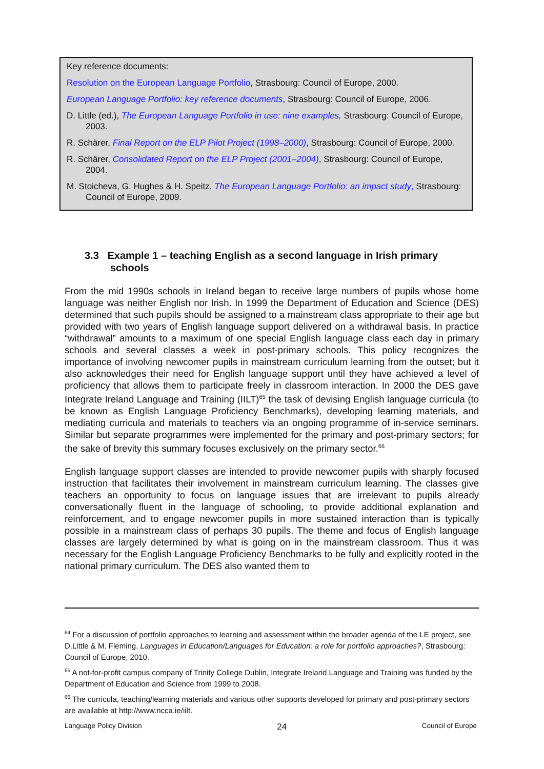Key reference documents:
Resolution on the European Language Portfolio, Strasbourg: Council of Europe, 2000.
European Language Portfolio: key reference documents, Strasbourg: Council of Europe, 2006.
D. Little (ed.), The European Language Portfolio in use: nine examples, Strasbourg: Council of Europe, 2003.
R. Schärer, Final Report on the ELP Pilot Project (1998–2000), Strasbourg: Council of Europe, 2000.
R. Schärer, Consolidated Report on the ELP Project (2001–2004), Strasbourg: Council of Europe, 2004.
M. Stoicheva, G. Hughes & H. Speitz, The European Language Portfolio: an impact study, Strasbourg: Council of Europe, 2009.
3.3 Example 1 – teaching English as a second language in Irish primary schools
From the mid 1990s schools in Ireland began to receive large numbers of pupils whose home language was neither English nor Irish. In 1999 the Department of Education and Science (DES) determined that such pupils should be assigned to a mainstream class appropriate to their age but provided with two years of English language support delivered on a withdrawal basis. In practice “withdrawal” amounts to a maximum of one special English language class each day in primary schools and several classes a week in post-primary schools. This policy recognizes the importance of involving newcomer pupils in mainstream curriculum learning from the outset; but it also acknowledges their need for English language support until they have achieved a level of proficiency that allows them to participate freely in classroom interaction. In 2000 the DES gave Integrate Ireland Language and Training (IILT)<sup>65</sup> the task of devising English language curricula (to be known as English Language Proficiency Benchmarks), developing learning materials, and mediating curricula and materials to teachers via an ongoing programme of in-service seminars. Similar but separate programmes were implemented for the primary and post-primary sectors; for the sake of brevity this summary focuses exclusively on the primary sector.<sup>66</sup>
English language support classes are intended to provide newcomer pupils with sharply focused instruction that facilitates their involvement in mainstream curriculum learning. The classes give teachers an opportunity to focus on language issues that are irrelevant to pupils already conversationally fluent in the language of schooling, to provide additional explanation and reinforcement, and to engage newcomer pupils in more sustained interaction than is typically possible in a mainstream class of perhaps 30 pupils. The theme and focus of English language classes are largely determined by what is going on in the mainstream classroom. Thus it was necessary for the English Language Proficiency Benchmarks to be fully and explicitly rooted in the national primary curriculum. The DES also wanted them to
<sup>64</sup> For a discussion of portfolio approaches to learning and assessment within the broader agenda of the LE project, see D.Little & M. Fleming, Languages in Education/Languages for Education: a role for portfolio approaches?, Strasbourg: Council of Europe, 2010.
<sup>65</sup> A not-for-profit campus company of Trinity College Dublin, Integrate Ireland Language and Training was funded by the Department of Education and Science from 1999 to 2008.
<sup>66</sup> The curricula, teaching/learning materials and various other supports developed for primary and post-primary sectors are available at http://www.ncca.ie/iilt.
Language Policy Division 24 Council of Europe